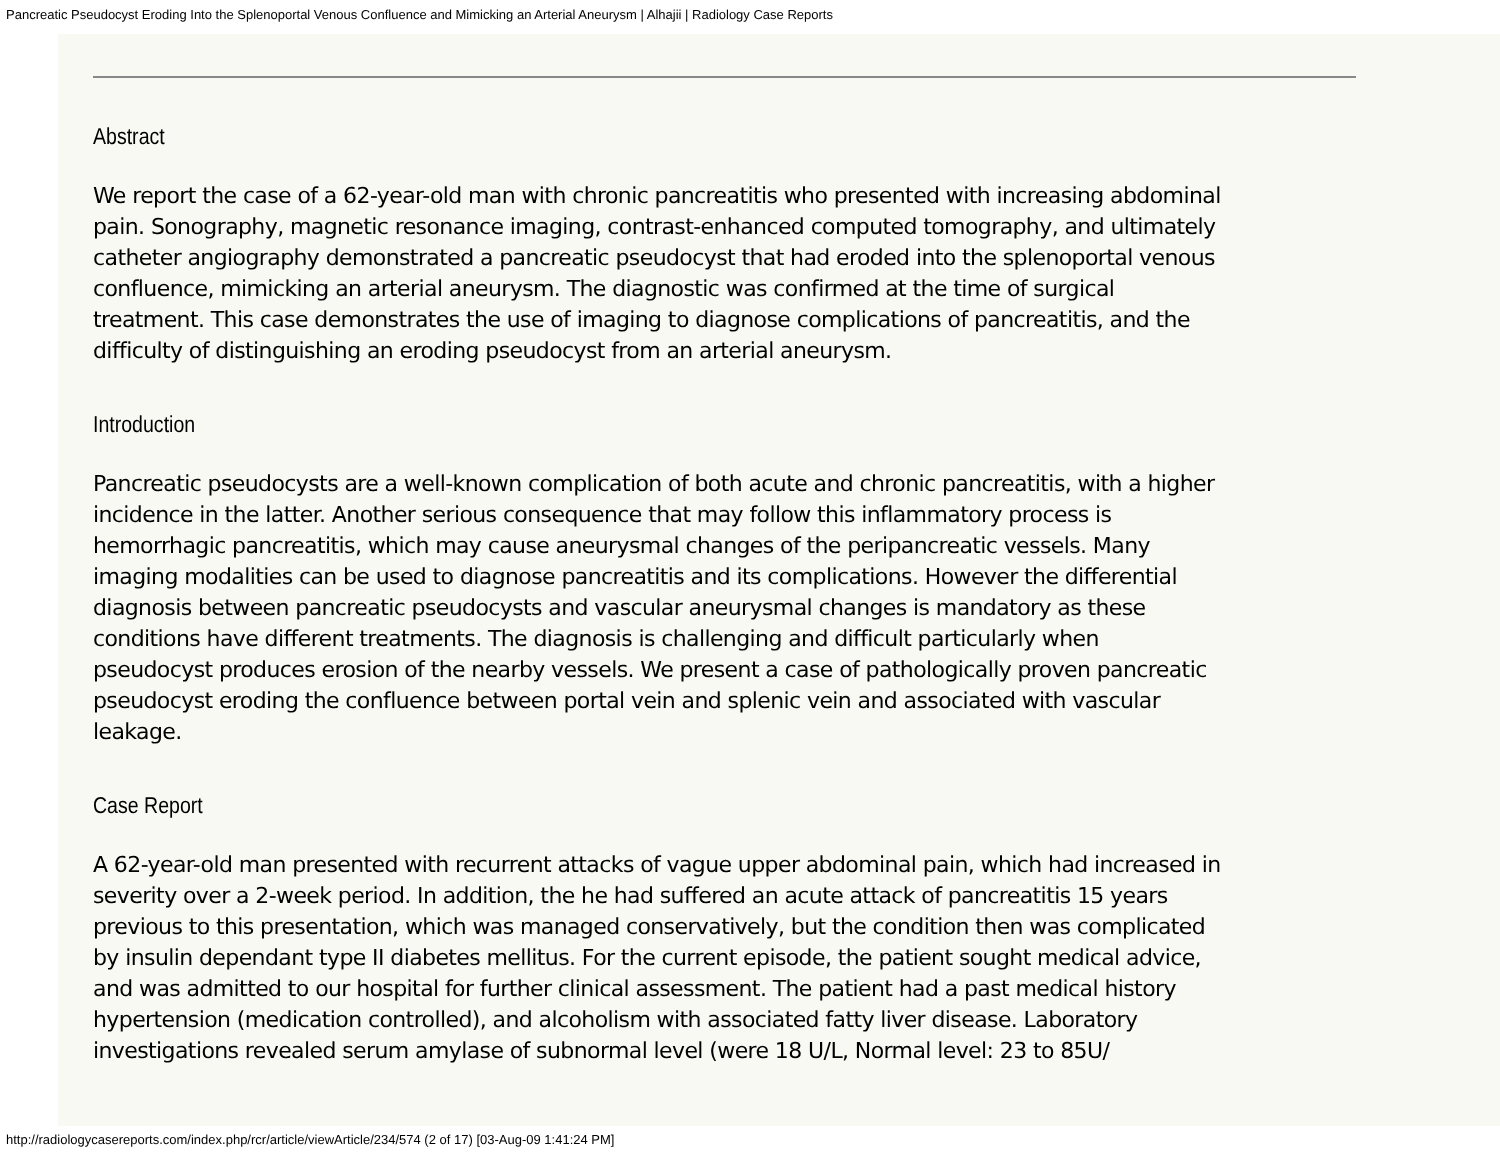Pancreatic Pseudocyst Eroding Into the Splenoportal Venous Confluence and Mimicking an Arterial Aneurysm | Alhajii | Radiology Case Reports
Abstract
We report the case of a 62-year-old man with chronic pancreatitis who presented with increasing abdominal pain. Sonography, magnetic resonance imaging, contrast-enhanced computed tomography, and ultimately catheter angiography demonstrated a pancreatic pseudocyst that had eroded into the splenoportal venous confluence, mimicking an arterial aneurysm. The diagnostic was confirmed at the time of surgical treatment. This case demonstrates the use of imaging to diagnose complications of pancreatitis, and the difficulty of distinguishing an eroding pseudocyst from an arterial aneurysm.
Introduction
Pancreatic pseudocysts are a well-known complication of both acute and chronic pancreatitis, with a higher incidence in the latter. Another serious consequence that may follow this inflammatory process is hemorrhagic pancreatitis, which may cause aneurysmal changes of the peripancreatic vessels. Many imaging modalities can be used to diagnose pancreatitis and its complications. However the differential diagnosis between pancreatic pseudocysts and vascular aneurysmal changes is mandatory as these conditions have different treatments. The diagnosis is challenging and difficult particularly when pseudocyst produces erosion of the nearby vessels. We present a case of pathologically proven pancreatic pseudocyst eroding the confluence between portal vein and splenic vein and associated with vascular leakage.
Case Report
A 62-year-old man presented with recurrent attacks of vague upper abdominal pain, which had increased in severity over a 2-week period. In addition, the he had suffered an acute attack of pancreatitis 15 years previous to this presentation, which was managed conservatively, but the condition then was complicated by insulin dependant type II diabetes mellitus. For the current episode, the patient sought medical advice, and was admitted to our hospital for further clinical assessment. The patient had a past medical history hypertension (medication controlled), and alcoholism with associated fatty liver disease. Laboratory investigations revealed serum amylase of subnormal level (were 18 U/L, Normal level: 23 to 85U/
http://radiologycasereports.com/index.php/rcr/article/viewArticle/234/574 (2 of 17) [03-Aug-09 1:41:24 PM]